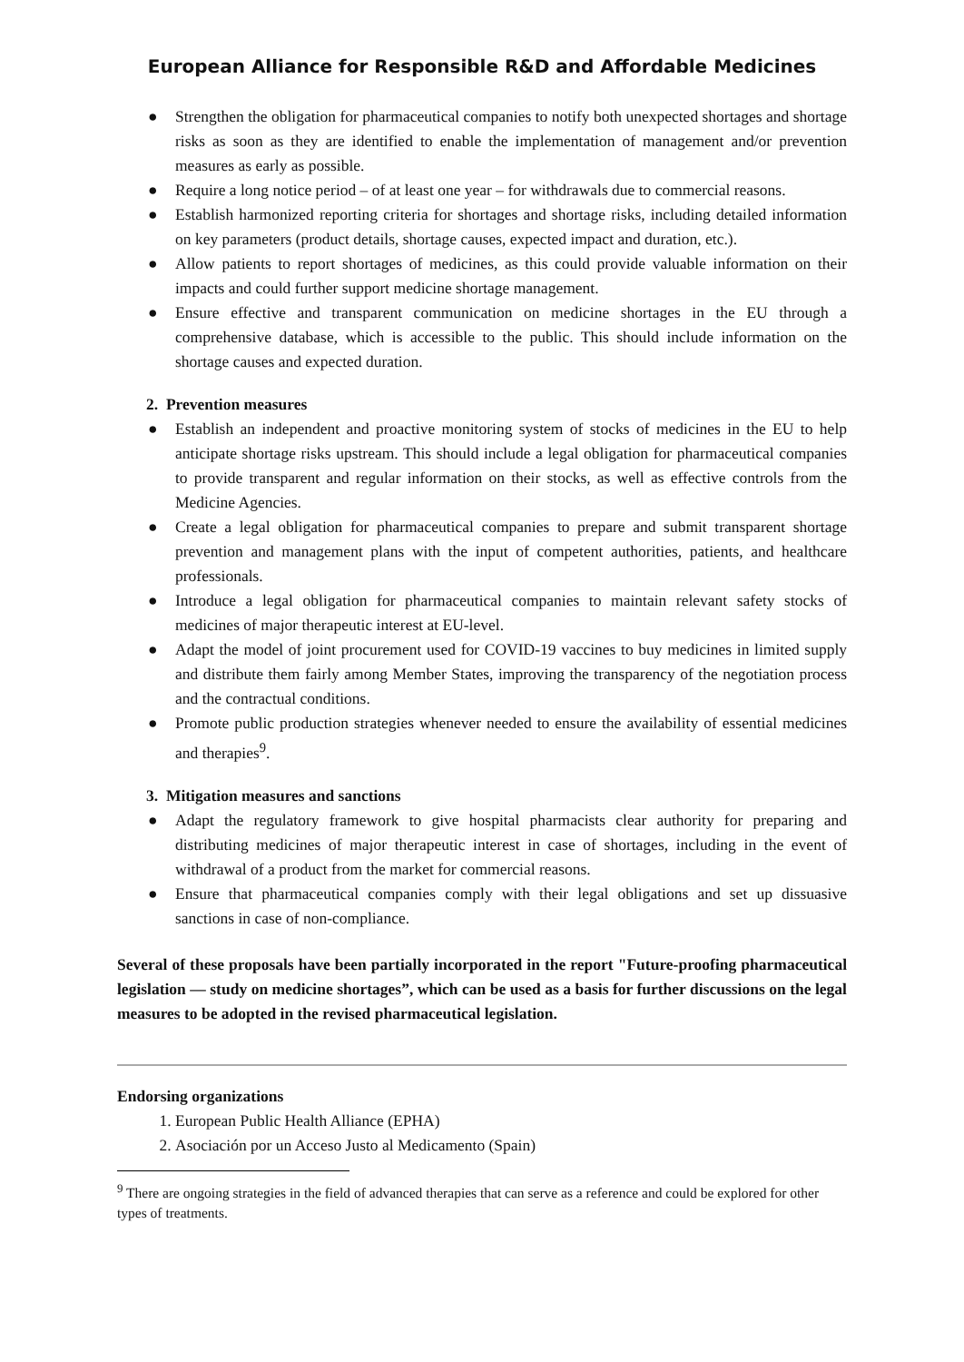European Alliance for Responsible R&D and Affordable Medicines
● Strengthen the obligation for pharmaceutical companies to notify both unexpected shortages and shortage risks as soon as they are identified to enable the implementation of management and/or prevention measures as early as possible.
● Require a long notice period – of at least one year – for withdrawals due to commercial reasons.
● Establish harmonized reporting criteria for shortages and shortage risks, including detailed information on key parameters (product details, shortage causes, expected impact and duration, etc.).
● Allow patients to report shortages of medicines, as this could provide valuable information on their impacts and could further support medicine shortage management.
● Ensure effective and transparent communication on medicine shortages in the EU through a comprehensive database, which is accessible to the public. This should include information on the shortage causes and expected duration.
2. Prevention measures
● Establish an independent and proactive monitoring system of stocks of medicines in the EU to help anticipate shortage risks upstream. This should include a legal obligation for pharmaceutical companies to provide transparent and regular information on their stocks, as well as effective controls from the Medicine Agencies.
● Create a legal obligation for pharmaceutical companies to prepare and submit transparent shortage prevention and management plans with the input of competent authorities, patients, and healthcare professionals.
● Introduce a legal obligation for pharmaceutical companies to maintain relevant safety stocks of medicines of major therapeutic interest at EU-level.
● Adapt the model of joint procurement used for COVID-19 vaccines to buy medicines in limited supply and distribute them fairly among Member States, improving the transparency of the negotiation process and the contractual conditions.
● Promote public production strategies whenever needed to ensure the availability of essential medicines and therapies<sup>9</sup>.
3. Mitigation measures and sanctions
● Adapt the regulatory framework to give hospital pharmacists clear authority for preparing and distributing medicines of major therapeutic interest in case of shortages, including in the event of withdrawal of a product from the market for commercial reasons.
● Ensure that pharmaceutical companies comply with their legal obligations and set up dissuasive sanctions in case of non-compliance.
Several of these proposals have been partially incorporated in the report "Future-proofing pharmaceutical legislation — study on medicine shortages”, which can be used as a basis for further discussions on the legal measures to be adopted in the revised pharmaceutical legislation.
Endorsing organizations
1. European Public Health Alliance (EPHA)
2. Asociación por un Acceso Justo al Medicamento (Spain)
<sup>9</sup> There are ongoing strategies in the field of advanced therapies that can serve as a reference and could be explored for other types of treatments.